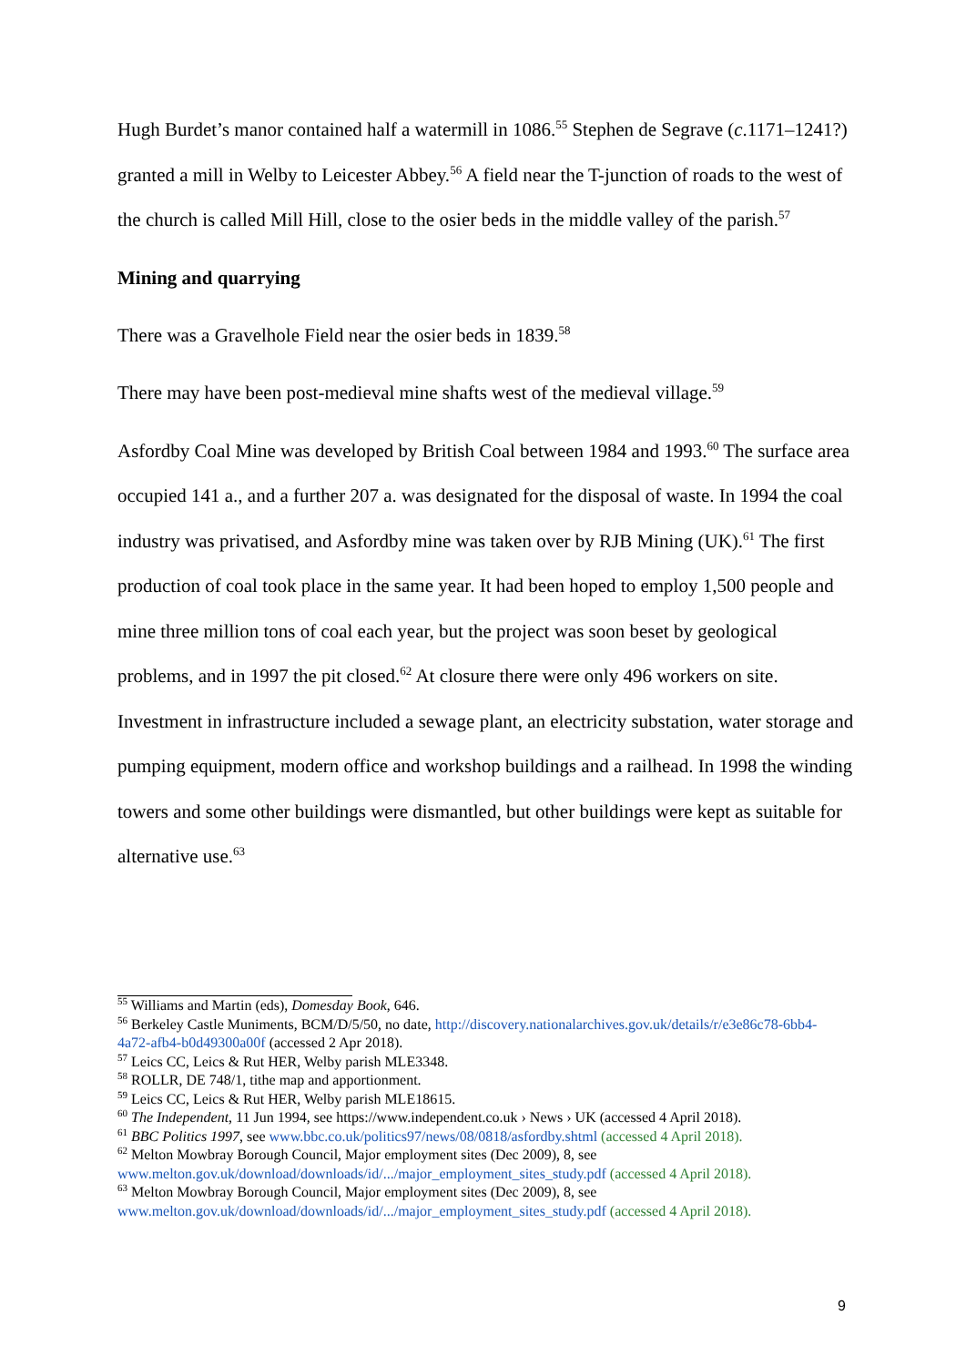Hugh Burdet’s manor contained half a watermill in 1086.<sup>55</sup> Stephen de Segrave (c.1171–1241?) granted a mill in Welby to Leicester Abbey.<sup>56</sup> A field near the T-junction of roads to the west of the church is called Mill Hill, close to the osier beds in the middle valley of the parish.<sup>57</sup>
Mining and quarrying
There was a Gravelhole Field near the osier beds in 1839.<sup>58</sup>
There may have been post-medieval mine shafts west of the medieval village.<sup>59</sup>
Asfordby Coal Mine was developed by British Coal between 1984 and 1993.<sup>60</sup> The surface area occupied 141 a., and a further 207 a. was designated for the disposal of waste. In 1994 the coal industry was privatised, and Asfordby mine was taken over by RJB Mining (UK).<sup>61</sup> The first production of coal took place in the same year. It had been hoped to employ 1,500 people and mine three million tons of coal each year, but the project was soon beset by geological problems, and in 1997 the pit closed.<sup>62</sup> At closure there were only 496 workers on site. Investment in infrastructure included a sewage plant, an electricity substation, water storage and pumping equipment, modern office and workshop buildings and a railhead. In 1998 the winding towers and some other buildings were dismantled, but other buildings were kept as suitable for alternative use.<sup>63</sup>
<sup>55</sup> Williams and Martin (eds), Domesday Book, 646.
<sup>56</sup> Berkeley Castle Muniments, BCM/D/5/50, no date, http://discovery.nationalarchives.gov.uk/details/r/e3e86c78-6bb4-4a72-afb4-b0d49300a00f (accessed 2 Apr 2018).
<sup>57</sup> Leics CC, Leics & Rut HER, Welby parish MLE3348.
<sup>58</sup> ROLLR, DE 748/1, tithe map and apportionment.
<sup>59</sup> Leics CC, Leics & Rut HER, Welby parish MLE18615.
<sup>60</sup> The Independent, 11 Jun 1994, see https://www.independent.co.uk › News › UK (accessed 4 April 2018).
<sup>61</sup> BBC Politics 1997, see www.bbc.co.uk/politics97/news/08/0818/asfordby.shtml (accessed 4 April 2018).
<sup>62</sup> Melton Mowbray Borough Council, Major employment sites (Dec 2009), 8, see www.melton.gov.uk/download/downloads/id/.../major_employment_sites_study.pdf (accessed 4 April 2018).
<sup>63</sup> Melton Mowbray Borough Council, Major employment sites (Dec 2009), 8, see www.melton.gov.uk/download/downloads/id/.../major_employment_sites_study.pdf (accessed 4 April 2018).
9